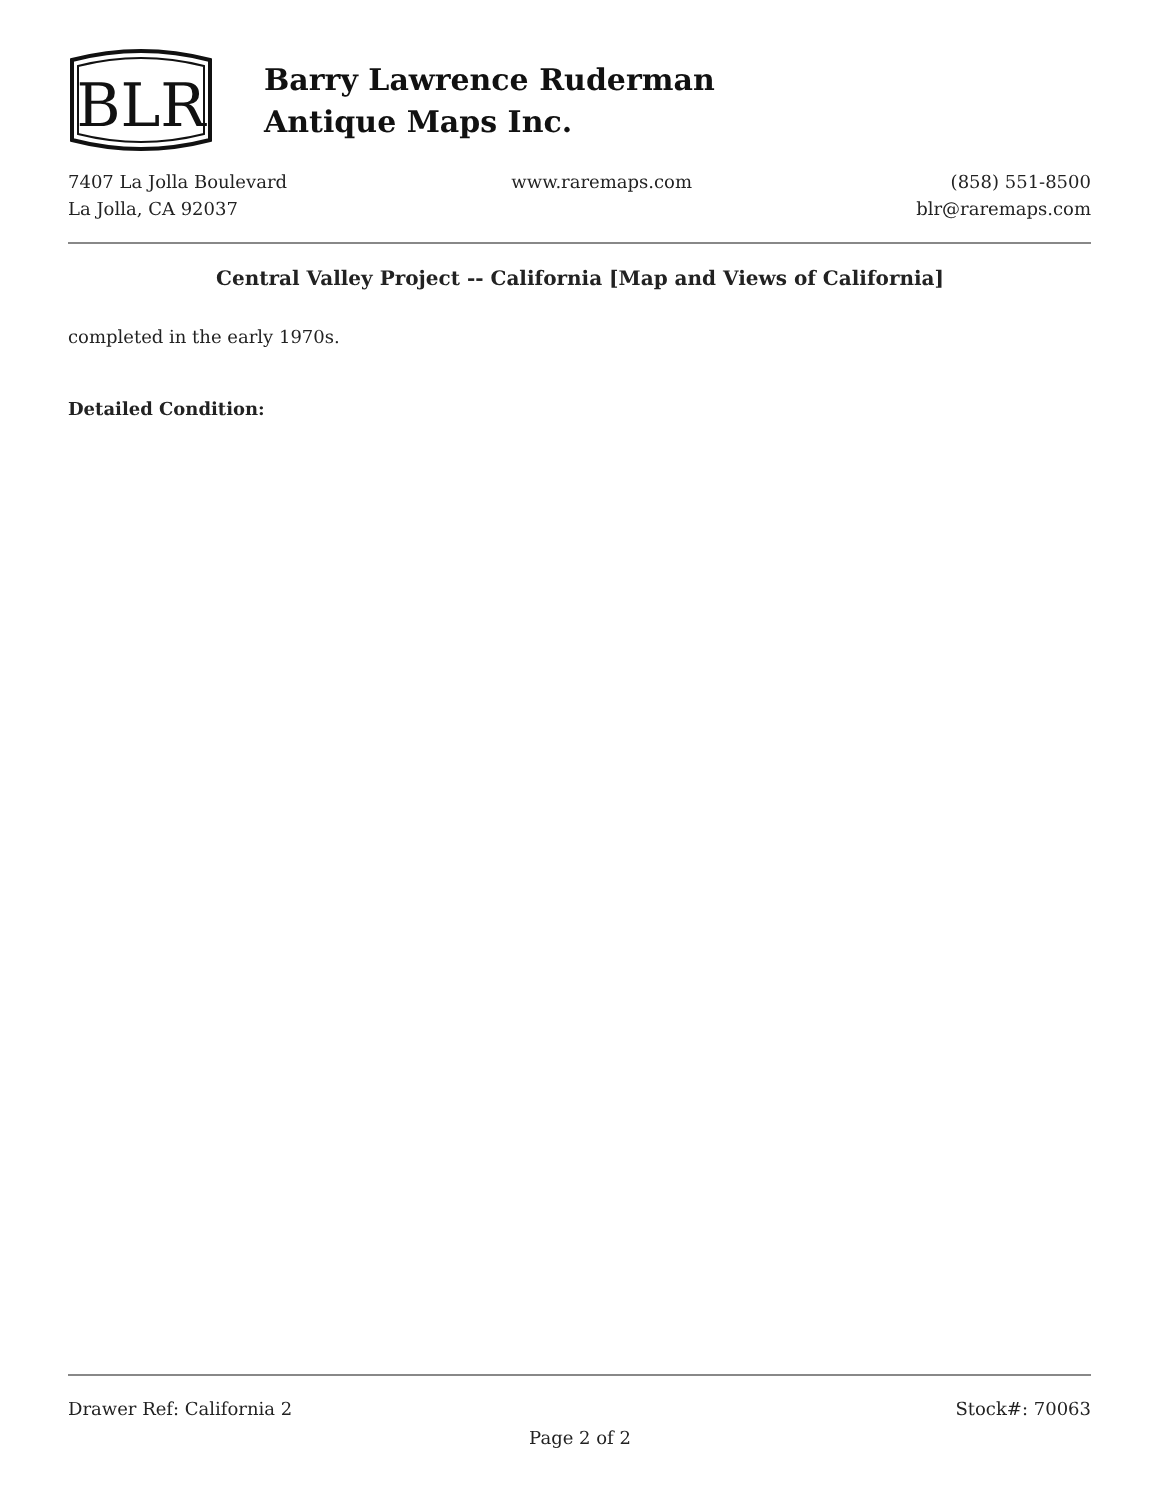BLR
Barry Lawrence Ruderman
Antique Maps Inc.
7407 La Jolla Boulevard
La Jolla, CA 92037
www.raremaps.com (858) 551-8500
blr@raremaps.com
Central Valley Project -- California [Map and Views of California]
completed in the early 1970s.
Detailed Condition:
Drawer Ref: California 2 Stock#: 70063
Page 2 of 2